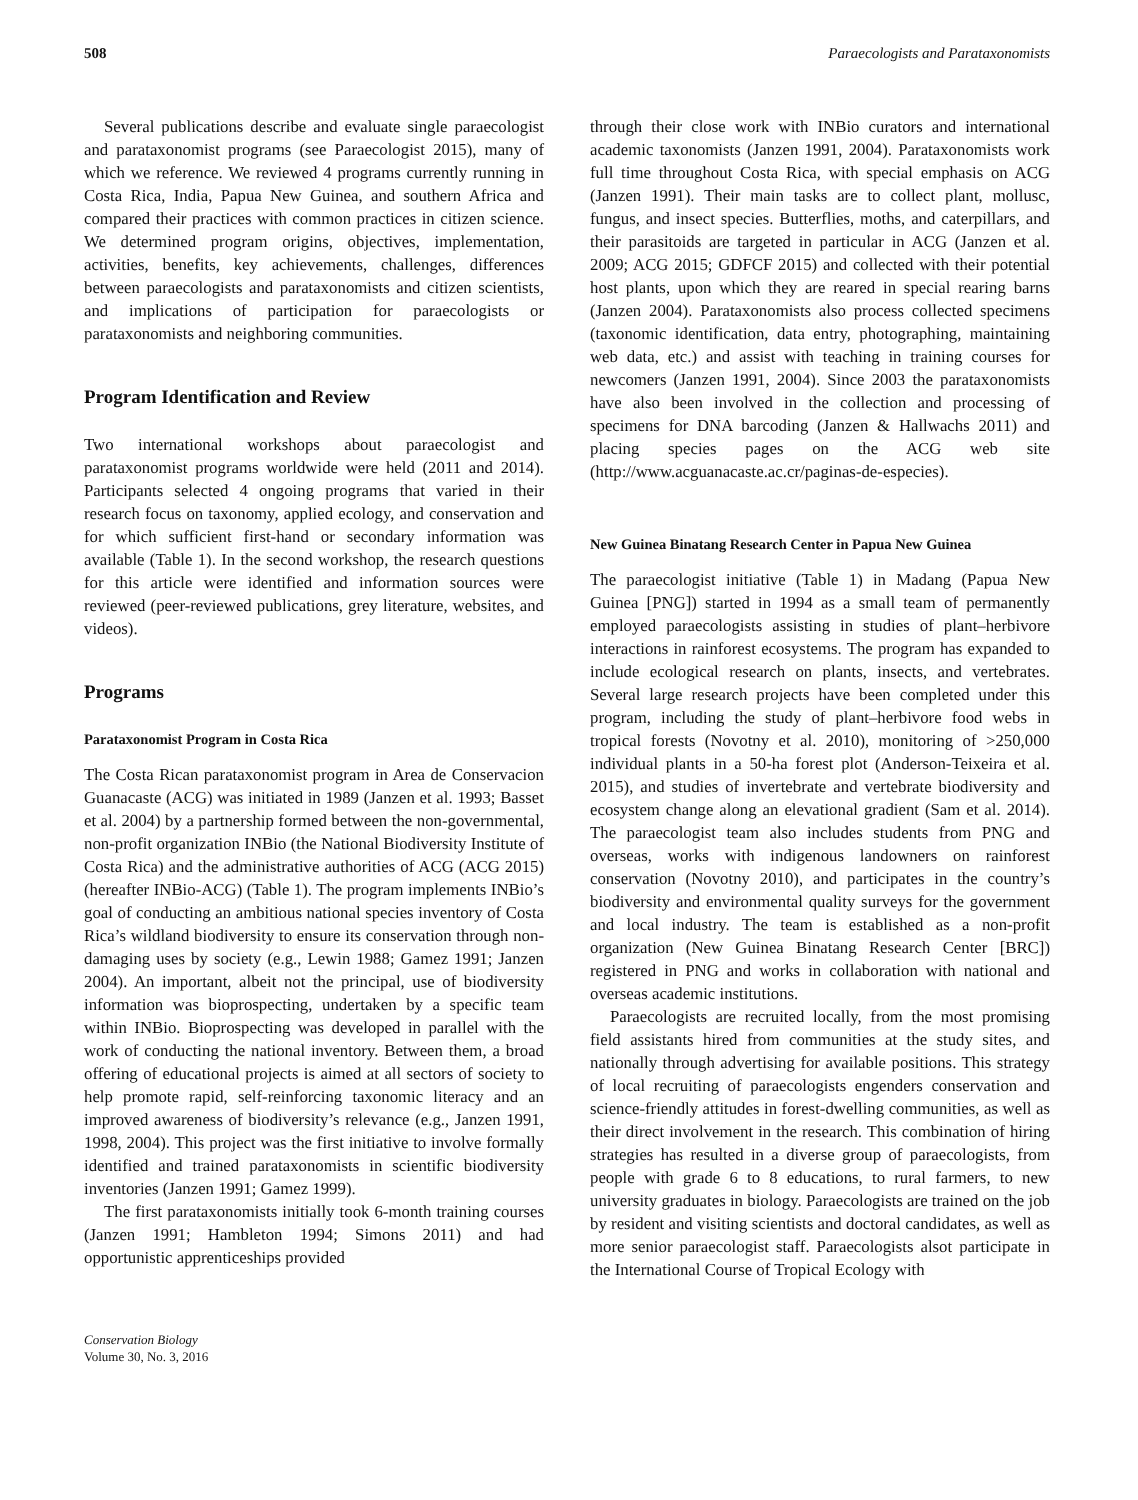508 Paraecologists and Parataxonomists
Several publications describe and evaluate single paraecologist and parataxonomist programs (see Paraecologist 2015), many of which we reference. We reviewed 4 programs currently running in Costa Rica, India, Papua New Guinea, and southern Africa and compared their practices with common practices in citizen science. We determined program origins, objectives, implementation, activities, benefits, key achievements, challenges, differences between paraecologists and parataxonomists and citizen scientists, and implications of participation for paraecologists or parataxonomists and neighboring communities.
Program Identification and Review
Two international workshops about paraecologist and parataxonomist programs worldwide were held (2011 and 2014). Participants selected 4 ongoing programs that varied in their research focus on taxonomy, applied ecology, and conservation and for which sufficient first-hand or secondary information was available (Table 1). In the second workshop, the research questions for this article were identified and information sources were reviewed (peer-reviewed publications, grey literature, websites, and videos).
Programs
Parataxonomist Program in Costa Rica
The Costa Rican parataxonomist program in Area de Conservacion Guanacaste (ACG) was initiated in 1989 (Janzen et al. 1993; Basset et al. 2004) by a partnership formed between the non-governmental, non-profit organization INBio (the National Biodiversity Institute of Costa Rica) and the administrative authorities of ACG (ACG 2015) (hereafter INBio-ACG) (Table 1). The program implements INBio’s goal of conducting an ambitious national species inventory of Costa Rica’s wildland biodiversity to ensure its conservation through non-damaging uses by society (e.g., Lewin 1988; Gamez 1991; Janzen 2004). An important, albeit not the principal, use of biodiversity information was bioprospecting, undertaken by a specific team within INBio. Bioprospecting was developed in parallel with the work of conducting the national inventory. Between them, a broad offering of educational projects is aimed at all sectors of society to help promote rapid, self-reinforcing taxonomic literacy and an improved awareness of biodiversity’s relevance (e.g., Janzen 1991, 1998, 2004). This project was the first initiative to involve formally identified and trained parataxonomists in scientific biodiversity inventories (Janzen 1991; Gamez 1999).
The first parataxonomists initially took 6-month training courses (Janzen 1991; Hambleton 1994; Simons 2011) and had opportunistic apprenticeships provided
Conservation Biology
Volume 30, No. 3, 2016
through their close work with INBio curators and international academic taxonomists (Janzen 1991, 2004). Parataxonomists work full time throughout Costa Rica, with special emphasis on ACG (Janzen 1991). Their main tasks are to collect plant, mollusc, fungus, and insect species. Butterflies, moths, and caterpillars, and their parasitoids are targeted in particular in ACG (Janzen et al. 2009; ACG 2015; GDFCF 2015) and collected with their potential host plants, upon which they are reared in special rearing barns (Janzen 2004). Parataxonomists also process collected specimens (taxonomic identification, data entry, photographing, maintaining web data, etc.) and assist with teaching in training courses for newcomers (Janzen 1991, 2004). Since 2003 the parataxonomists have also been involved in the collection and processing of specimens for DNA barcoding (Janzen & Hallwachs 2011) and placing species pages on the ACG web site (http://www.acguanacaste.ac.cr/paginas-de-especies).
New Guinea Binatang Research Center in Papua New Guinea
The paraecologist initiative (Table 1) in Madang (Papua New Guinea [PNG]) started in 1994 as a small team of permanently employed paraecologists assisting in studies of plant–herbivore interactions in rainforest ecosystems. The program has expanded to include ecological research on plants, insects, and vertebrates. Several large research projects have been completed under this program, including the study of plant–herbivore food webs in tropical forests (Novotny et al. 2010), monitoring of >250,000 individual plants in a 50-ha forest plot (Anderson-Teixeira et al. 2015), and studies of invertebrate and vertebrate biodiversity and ecosystem change along an elevational gradient (Sam et al. 2014). The paraecologist team also includes students from PNG and overseas, works with indigenous landowners on rainforest conservation (Novotny 2010), and participates in the country’s biodiversity and environmental quality surveys for the government and local industry. The team is established as a non-profit organization (New Guinea Binatang Research Center [BRC]) registered in PNG and works in collaboration with national and overseas academic institutions.
Paraecologists are recruited locally, from the most promising field assistants hired from communities at the study sites, and nationally through advertising for available positions. This strategy of local recruiting of paraecologists engenders conservation and science-friendly attitudes in forest-dwelling communities, as well as their direct involvement in the research. This combination of hiring strategies has resulted in a diverse group of paraecologists, from people with grade 6 to 8 educations, to rural farmers, to new university graduates in biology. Paraecologists are trained on the job by resident and visiting scientists and doctoral candidates, as well as more senior paraecologist staff. Paraecologists alsot participate in the International Course of Tropical Ecology with